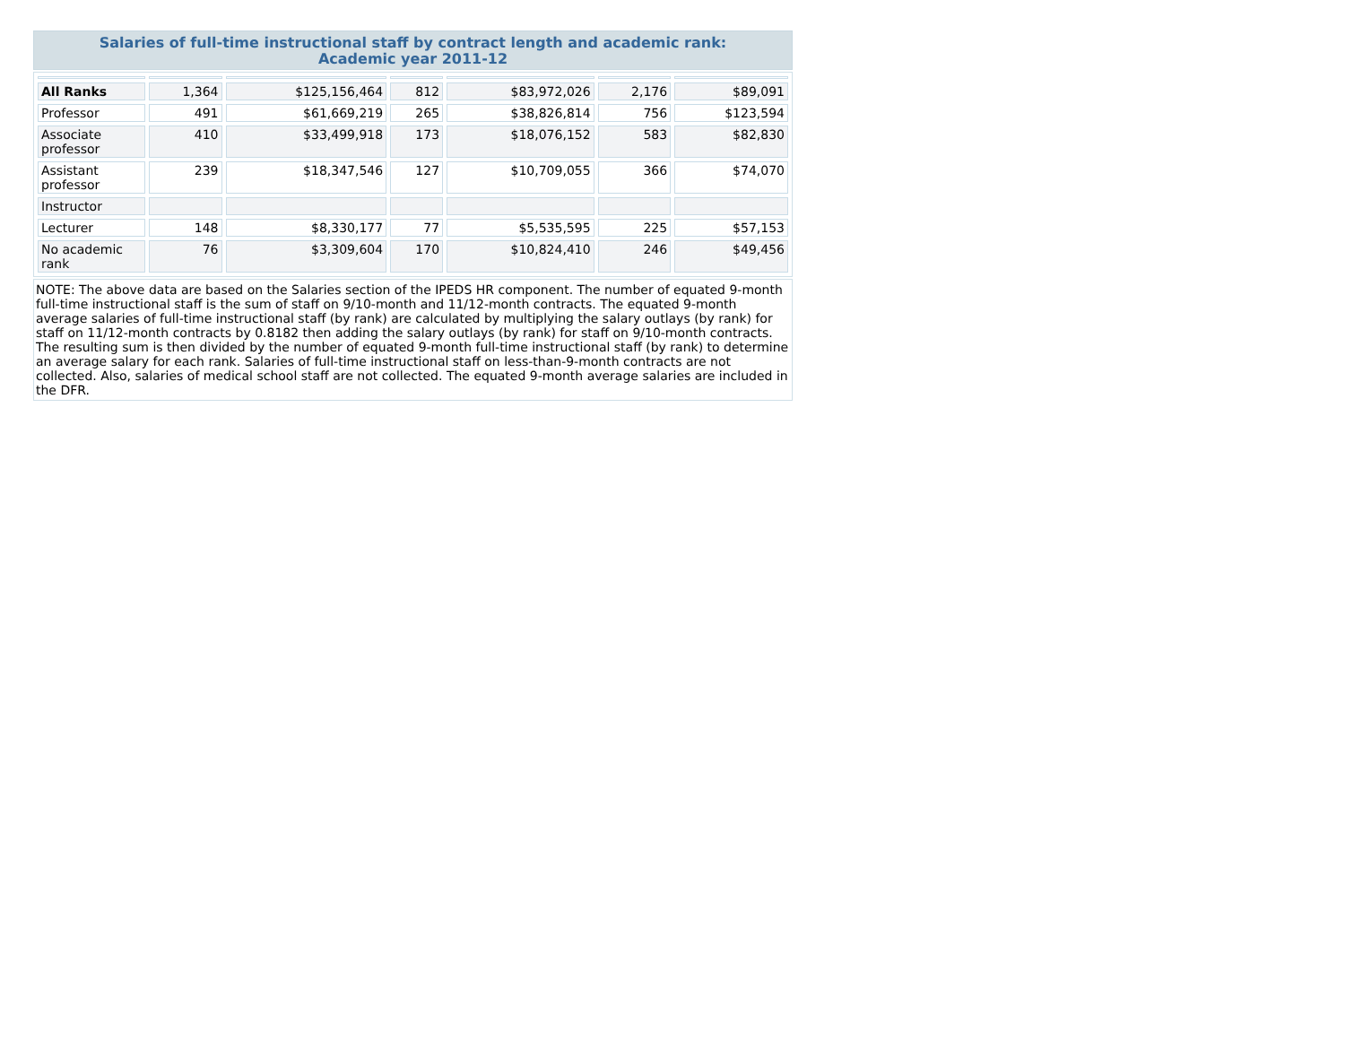Salaries of full-time instructional staff by contract length and academic rank:
Academic year 2011-12
| All Ranks | 1,364 | $125,156,464 | 812 | $83,972,026 | 2,176 | $89,091 |
| Professor | 491 | $61,669,219 | 265 | $38,826,814 | 756 | $123,594 |
| Associate professor | 410 | $33,499,918 | 173 | $18,076,152 | 583 | $82,830 |
| Assistant professor | 239 | $18,347,546 | 127 | $10,709,055 | 366 | $74,070 |
| Instructor | | | | | | |
| Lecturer | 148 | $8,330,177 | 77 | $5,535,595 | 225 | $57,153 |
| No academic rank | 76 | $3,309,604 | 170 | $10,824,410 | 246 | $49,456 |
NOTE: The above data are based on the Salaries section of the IPEDS HR component. The number of equated 9-month full-time instructional staff is the sum of staff on 9/10-month and 11/12-month contracts. The equated 9-month average salaries of full-time instructional staff (by rank) are calculated by multiplying the salary outlays (by rank) for staff on 11/12-month contracts by 0.8182 then adding the salary outlays (by rank) for staff on 9/10-month contracts. The resulting sum is then divided by the number of equated 9-month full-time instructional staff (by rank) to determine an average salary for each rank. Salaries of full-time instructional staff on less-than-9-month contracts are not collected. Also, salaries of medical school staff are not collected. The equated 9-month average salaries are included in the DFR.